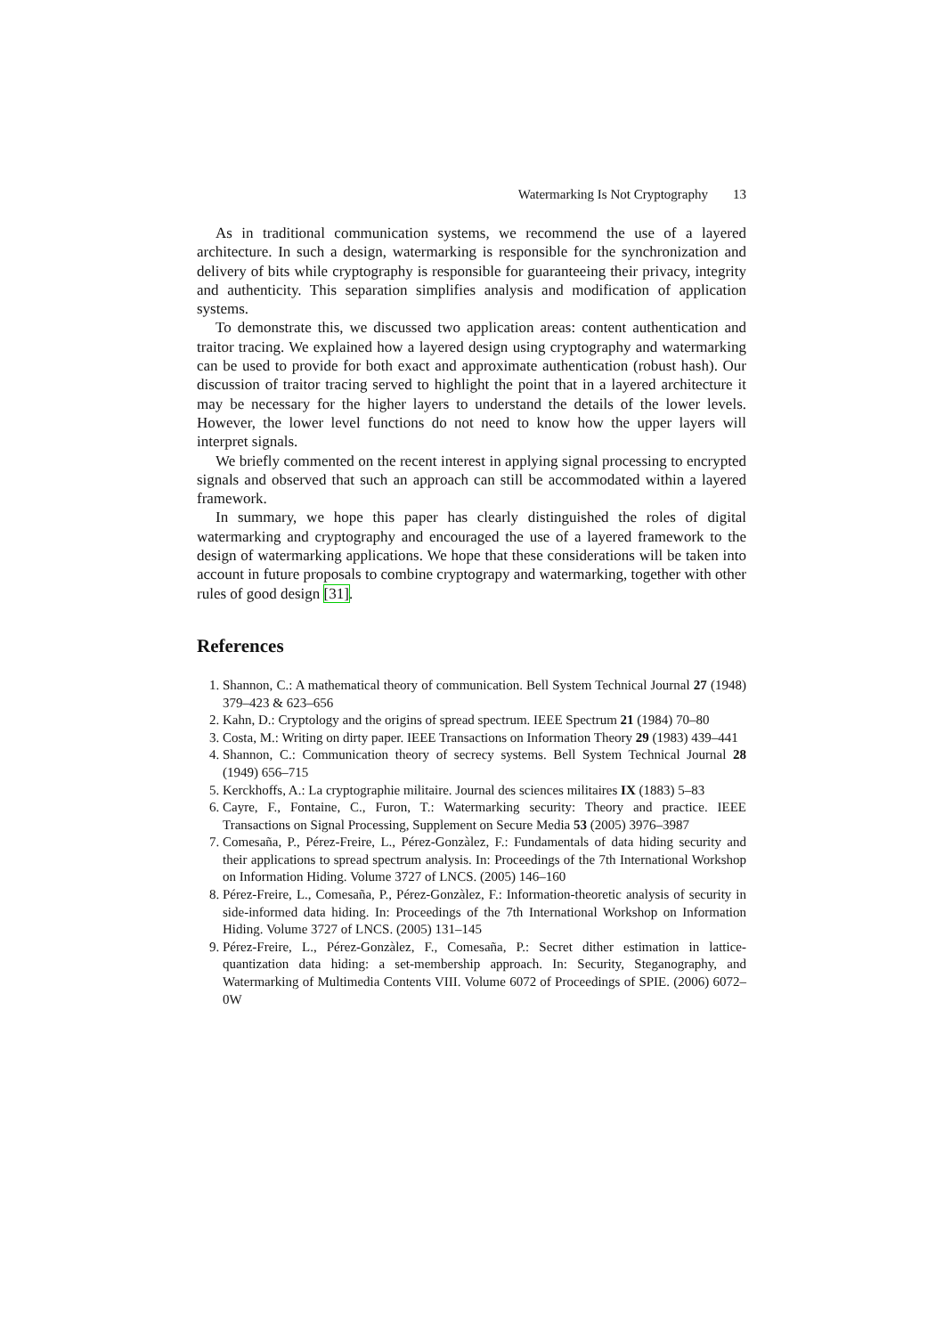Watermarking Is Not Cryptography 13
As in traditional communication systems, we recommend the use of a layered architecture. In such a design, watermarking is responsible for the synchronization and delivery of bits while cryptography is responsible for guaranteeing their privacy, integrity and authenticity. This separation simplifies analysis and modification of application systems.
To demonstrate this, we discussed two application areas: content authentication and traitor tracing. We explained how a layered design using cryptography and watermarking can be used to provide for both exact and approximate authentication (robust hash). Our discussion of traitor tracing served to highlight the point that in a layered architecture it may be necessary for the higher layers to understand the details of the lower levels. However, the lower level functions do not need to know how the upper layers will interpret signals.
We briefly commented on the recent interest in applying signal processing to encrypted signals and observed that such an approach can still be accommodated within a layered framework.
In summary, we hope this paper has clearly distinguished the roles of digital watermarking and cryptography and encouraged the use of a layered framework to the design of watermarking applications. We hope that these considerations will be taken into account in future proposals to combine cryptograpy and watermarking, together with other rules of good design [31].
References
1. Shannon, C.: A mathematical theory of communication. Bell System Technical Journal 27 (1948) 379–423 & 623–656
2. Kahn, D.: Cryptology and the origins of spread spectrum. IEEE Spectrum 21 (1984) 70–80
3. Costa, M.: Writing on dirty paper. IEEE Transactions on Information Theory 29 (1983) 439–441
4. Shannon, C.: Communication theory of secrecy systems. Bell System Technical Journal 28 (1949) 656–715
5. Kerckhoffs, A.: La cryptographie militaire. Journal des sciences militaires IX (1883) 5–83
6. Cayre, F., Fontaine, C., Furon, T.: Watermarking security: Theory and practice. IEEE Transactions on Signal Processing, Supplement on Secure Media 53 (2005) 3976–3987
7. Comesaña, P., Pérez-Freire, L., Pérez-Gonzàlez, F.: Fundamentals of data hiding security and their applications to spread spectrum analysis. In: Proceedings of the 7th International Workshop on Information Hiding. Volume 3727 of LNCS. (2005) 146–160
8. Pérez-Freire, L., Comesaña, P., Pérez-Gonzàlez, F.: Information-theoretic analysis of security in side-informed data hiding. In: Proceedings of the 7th International Workshop on Information Hiding. Volume 3727 of LNCS. (2005) 131–145
9. Pérez-Freire, L., Pérez-Gonzàlez, F., Comesaña, P.: Secret dither estimation in lattice-quantization data hiding: a set-membership approach. In: Security, Steganography, and Watermarking of Multimedia Contents VIII. Volume 6072 of Proceedings of SPIE. (2006) 6072–0W